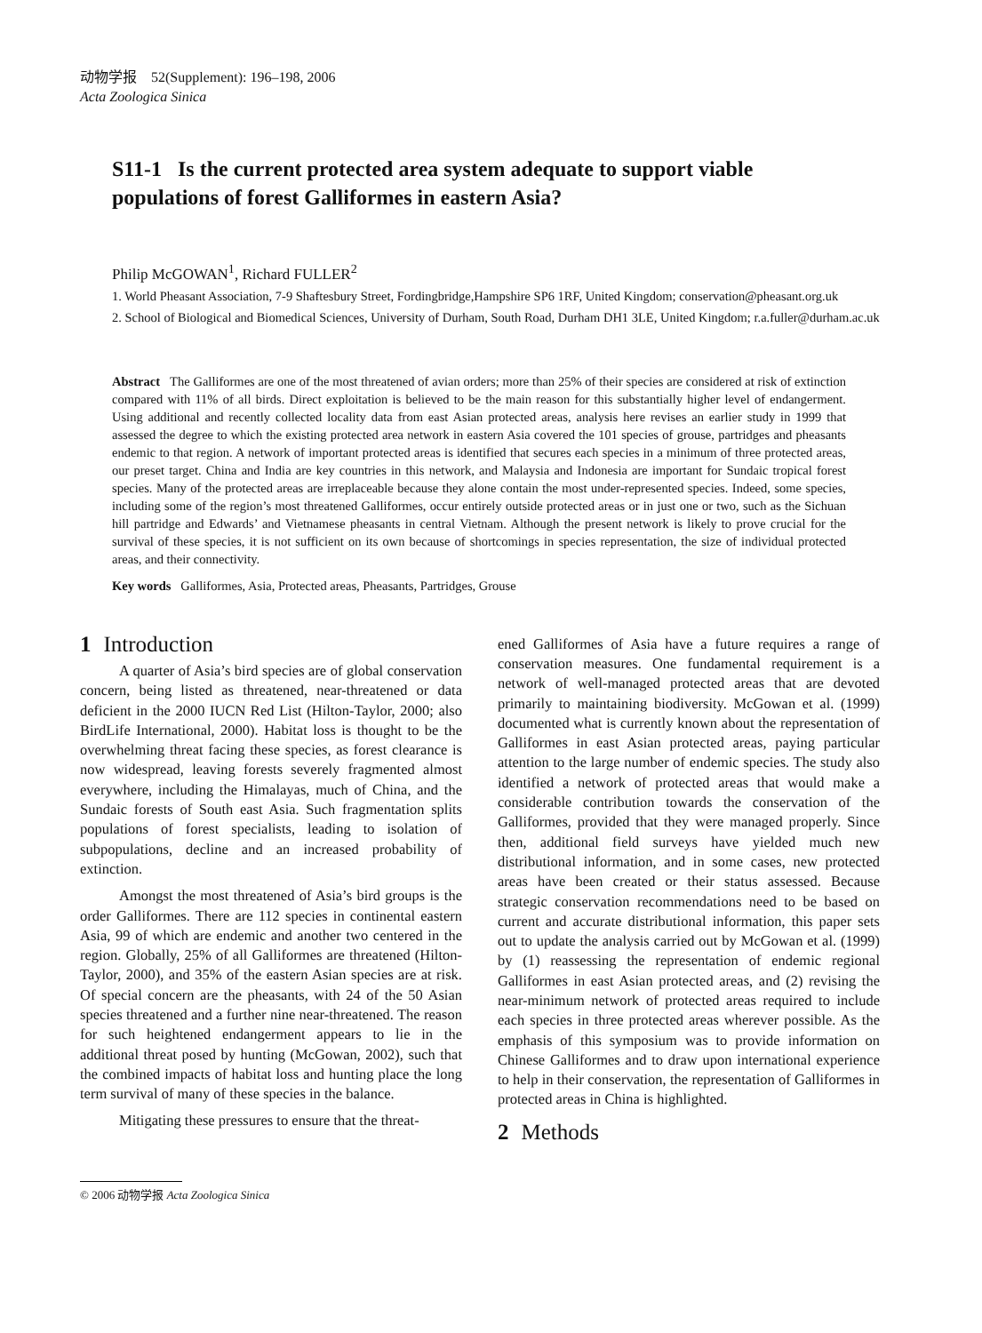动物学报 52(Supplement): 196–198, 2006
Acta Zoologica Sinica
S11-1 Is the current protected area system adequate to support viable populations of forest Galliformes in eastern Asia?
Philip McGOWAN<sup>1</sup>, Richard FULLER<sup>2</sup>
1. World Pheasant Association, 7-9 Shaftesbury Street, Fordingbridge,Hampshire SP6 1RF, United Kingdom; conservation@pheasant.org.uk
2. School of Biological and Biomedical Sciences, University of Durham, South Road, Durham DH1 3LE, United Kingdom; r.a.fuller@durham.ac.uk
Abstract The Galliformes are one of the most threatened of avian orders; more than 25% of their species are considered at risk of extinction compared with 11% of all birds. Direct exploitation is believed to be the main reason for this substantially higher level of endangerment. Using additional and recently collected locality data from east Asian protected areas, analysis here revises an earlier study in 1999 that assessed the degree to which the existing protected area network in eastern Asia covered the 101 species of grouse, partridges and pheasants endemic to that region. A network of important protected areas is identified that secures each species in a minimum of three protected areas, our preset target. China and India are key countries in this network, and Malaysia and Indonesia are important for Sundaic tropical forest species. Many of the protected areas are irreplaceable because they alone contain the most under-represented species. Indeed, some species, including some of the region’s most threatened Galliformes, occur entirely outside protected areas or in just one or two, such as the Sichuan hill partridge and Edwards’ and Vietnamese pheasants in central Vietnam. Although the present network is likely to prove crucial for the survival of these species, it is not sufficient on its own because of shortcomings in species representation, the size of individual protected areas, and their connectivity.
Key words Galliformes, Asia, Protected areas, Pheasants, Partridges, Grouse
1 Introduction
A quarter of Asia’s bird species are of global conservation concern, being listed as threatened, near-threatened or data deficient in the 2000 IUCN Red List (Hilton-Taylor, 2000; also BirdLife International, 2000). Habitat loss is thought to be the overwhelming threat facing these species, as forest clearance is now widespread, leaving forests severely fragmented almost everywhere, including the Himalayas, much of China, and the Sundaic forests of South east Asia. Such fragmentation splits populations of forest specialists, leading to isolation of subpopulations, decline and an increased probability of extinction.
Amongst the most threatened of Asia’s bird groups is the order Galliformes. There are 112 species in continental eastern Asia, 99 of which are endemic and another two centered in the region. Globally, 25% of all Galliformes are threatened (Hilton-Taylor, 2000), and 35% of the eastern Asian species are at risk. Of special concern are the pheasants, with 24 of the 50 Asian species threatened and a further nine near-threatened. The reason for such heightened endangerment appears to lie in the additional threat posed by hunting (McGowan, 2002), such that the combined impacts of habitat loss and hunting place the long term survival of many of these species in the balance.
Mitigating these pressures to ensure that the threat-
ened Galliformes of Asia have a future requires a range of conservation measures. One fundamental requirement is a network of well-managed protected areas that are devoted primarily to maintaining biodiversity. McGowan et al. (1999) documented what is currently known about the representation of Galliformes in east Asian protected areas, paying particular attention to the large number of endemic species. The study also identified a network of protected areas that would make a considerable contribution towards the conservation of the Galliformes, provided that they were managed properly. Since then, additional field surveys have yielded much new distributional information, and in some cases, new protected areas have been created or their status assessed. Because strategic conservation recommendations need to be based on current and accurate distributional information, this paper sets out to update the analysis carried out by McGowan et al. (1999) by (1) reassessing the representation of endemic regional Galliformes in east Asian protected areas, and (2) revising the near-minimum network of protected areas required to include each species in three protected areas wherever possible. As the emphasis of this symposium was to provide information on Chinese Galliformes and to draw upon international experience to help in their conservation, the representation of Galliformes in protected areas in China is highlighted.
2 Methods
© 2006 动物学报 Acta Zoologica Sinica